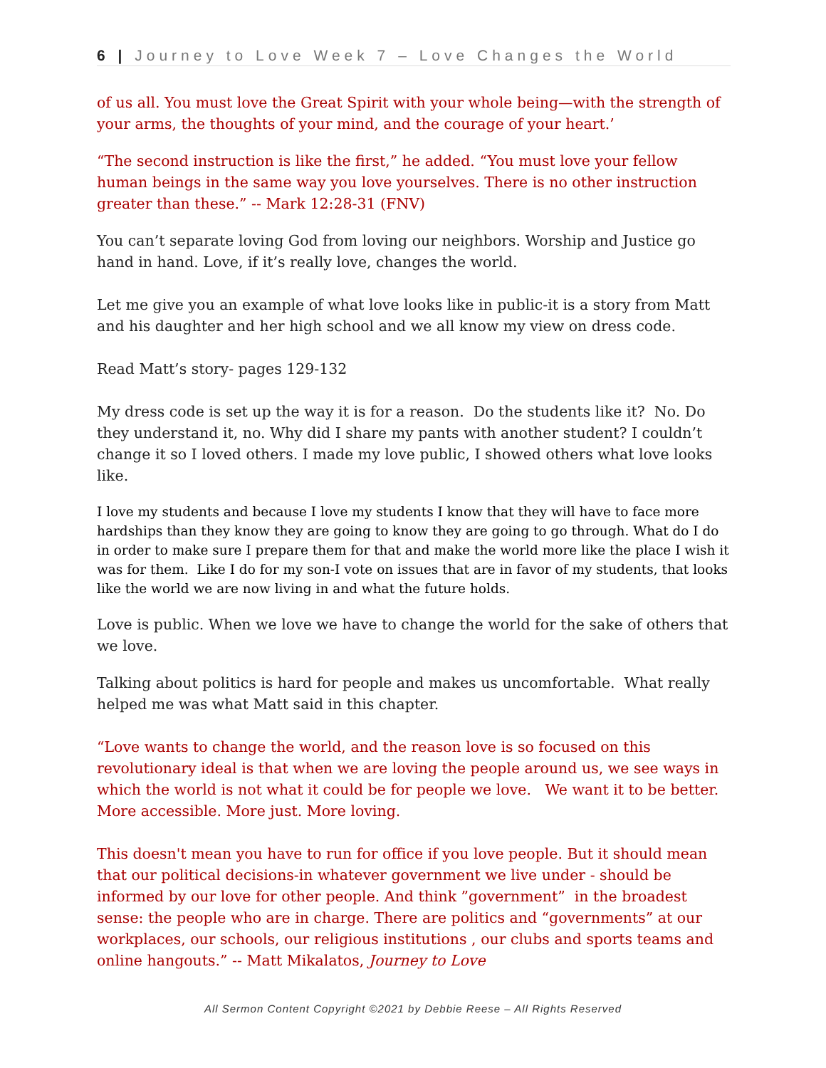6 | Journey to Love Week 7 – Love Changes the World
of us all. You must love the Great Spirit with your whole being—with the strength of your arms, the thoughts of your mind, and the courage of your heart.’
“The second instruction is like the first,” he added. “You must love your fellow human beings in the same way you love yourselves. There is no other instruction greater than these.” -- Mark 12:28-31 (FNV)
You can’t separate loving God from loving our neighbors. Worship and Justice go hand in hand. Love, if it’s really love, changes the world.
Let me give you an example of what love looks like in public-it is a story from Matt and his daughter and her high school and we all know my view on dress code.
Read Matt’s story- pages 129-132
My dress code is set up the way it is for a reason. Do the students like it? No. Do they understand it, no. Why did I share my pants with another student? I couldn’t change it so I loved others. I made my love public, I showed others what love looks like.
I love my students and because I love my students I know that they will have to face more hardships than they know they are going to know they are going to go through. What do I do in order to make sure I prepare them for that and make the world more like the place I wish it was for them. Like I do for my son-I vote on issues that are in favor of my students, that looks like the world we are now living in and what the future holds.
Love is public. When we love we have to change the world for the sake of others that we love.
Talking about politics is hard for people and makes us uncomfortable. What really helped me was what Matt said in this chapter.
“Love wants to change the world, and the reason love is so focused on this revolutionary ideal is that when we are loving the people around us, we see ways in which the world is not what it could be for people we love. We want it to be better. More accessible. More just. More loving.
This doesn't mean you have to run for office if you love people. But it should mean that our political decisions-in whatever government we live under - should be informed by our love for other people. And think ”government” in the broadest sense: the people who are in charge. There are politics and “governments” at our workplaces, our schools, our religious institutions , our clubs and sports teams and online hangouts.” -- Matt Mikalatos, Journey to Love
All Sermon Content Copyright ©2021 by Debbie Reese – All Rights Reserved